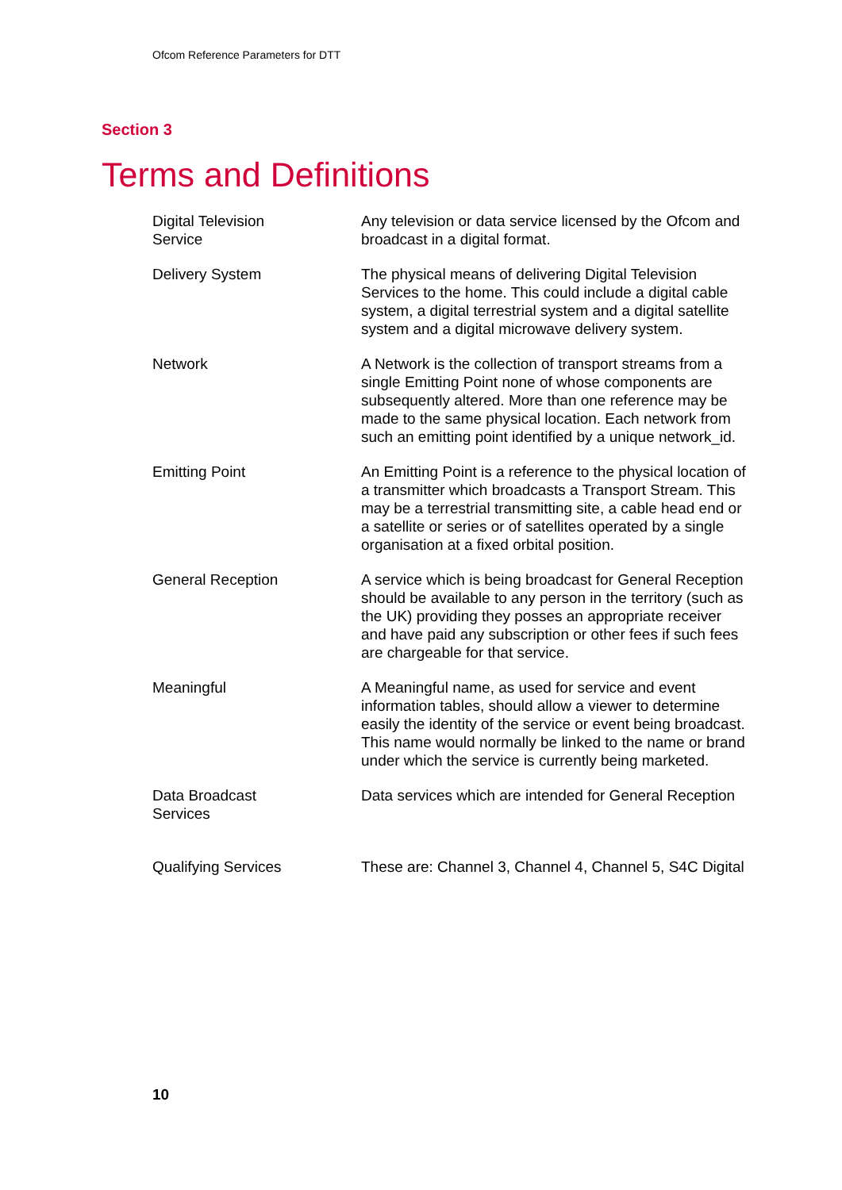Ofcom Reference Parameters for DTT
Section 3
Terms and Definitions
| Digital Television Service | Any television or data service licensed by the Ofcom and broadcast in a digital format. |
| Delivery System | The physical means of delivering Digital Television Services to the home. This could include a digital cable system, a digital terrestrial system and a digital satellite system and a digital microwave delivery system. |
| Network | A Network is the collection of transport streams from a single Emitting Point none of whose components are subsequently altered. More than one reference may be made to the same physical location. Each network from such an emitting point identified by a unique network_id. |
| Emitting Point | An Emitting Point is a reference to the physical location of a transmitter which broadcasts a Transport Stream. This may be a terrestrial transmitting site, a cable head end or a satellite or series or of satellites operated by a single organisation at a fixed orbital position. |
| General Reception | A service which is being broadcast for General Reception should be available to any person in the territory (such as the UK) providing they posses an appropriate receiver and have paid any subscription or other fees if such fees are chargeable for that service. |
| Meaningful | A Meaningful name, as used for service and event information tables, should allow a viewer to determine easily the identity of the service or event being broadcast. This name would normally be linked to the name or brand under which the service is currently being marketed. |
| Data Broadcast Services | Data services which are intended for General Reception |
| Qualifying Services | These are: Channel 3, Channel 4, Channel 5, S4C Digital |
10